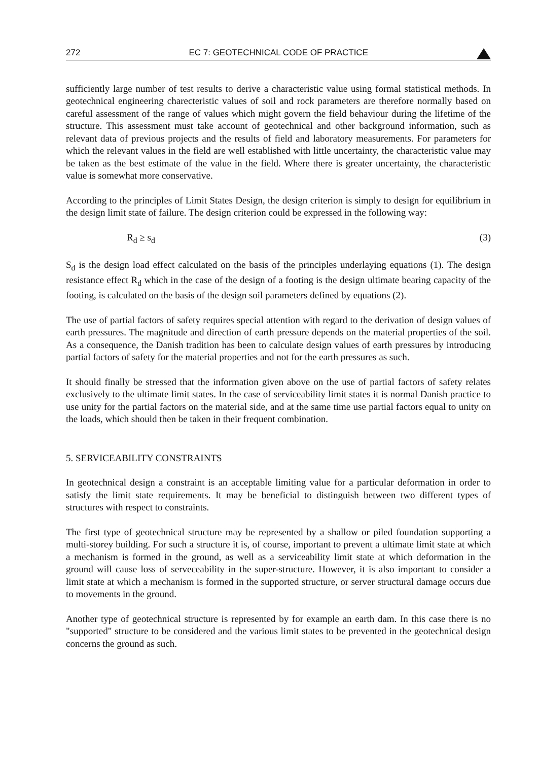272 EC 7: GEOTECHNICAL CODE OF PRACTICE
sufficiently large number of test results to derive a characteristic value using formal statistical methods. In geotechnical engineering charecteristic values of soil and rock parameters are therefore normally based on careful assessment of the range of values which might govern the field behaviour during the lifetime of the structure. This assessment must take account of geotechnical and other background information, such as relevant data of previous projects and the results of field and laboratory measurements. For parameters for which the relevant values in the field are well established with little uncertainty, the characteristic value may be taken as the best estimate of the value in the field. Where there is greater uncertainty, the characteristic value is somewhat more conservative.
According to the principles of Limit States Design, the design criterion is simply to design for equilibrium in the design limit state of failure. The design criterion could be expressed in the following way:
R<sub>d</sub> ≥ s<sub>d</sub> (3)
S<sub>d</sub> is the design load effect calculated on the basis of the principles underlaying equations (1). The design resistance effect R<sub>d</sub> which in the case of the design of a footing is the design ultimate bearing capacity of the footing, is calculated on the basis of the design soil parameters defined by equations (2).
The use of partial factors of safety requires special attention with regard to the derivation of design values of earth pressures. The magnitude and direction of earth pressure depends on the material properties of the soil. As a consequence, the Danish tradition has been to calculate design values of earth pressures by introducing partial factors of safety for the material properties and not for the earth pressures as such.
It should finally be stressed that the information given above on the use of partial factors of safety relates exclusively to the ultimate limit states. In the case of serviceability limit states it is normal Danish practice to use unity for the partial factors on the material side, and at the same time use partial factors equal to unity on the loads, which should then be taken in their frequent combination.
5. SERVICEABILITY CONSTRAINTS
In geotechnical design a constraint is an acceptable limiting value for a particular deformation in order to satisfy the limit state requirements. It may be beneficial to distinguish between two different types of structures with respect to constraints.
The first type of geotechnical structure may be represented by a shallow or piled foundation supporting a multi-storey building. For such a structure it is, of course, important to prevent a ultimate limit state at which a mechanism is formed in the ground, as well as a serviceability limit state at which deformation in the ground will cause loss of serveceability in the super-structure. However, it is also important to consider a limit state at which a mechanism is formed in the supported structure, or server structural damage occurs due to movements in the ground.
Another type of geotechnical structure is represented by for example an earth dam. In this case there is no "supported" structure to be considered and the various limit states to be prevented in the geotechnical design concerns the ground as such.